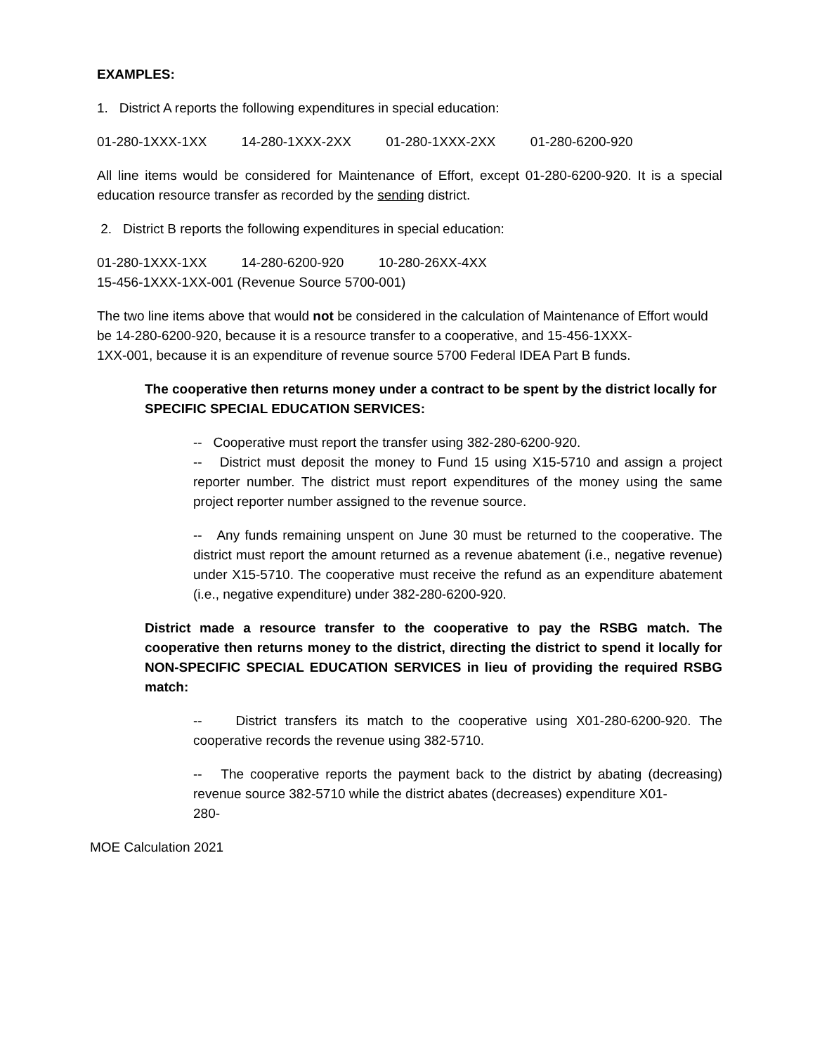EXAMPLES:
1. District A reports the following expenditures in special education:
01-280-1XXX-1XX 14-280-1XXX-2XX 01-280-1XXX-2XX 01-280-6200-920
All line items would be considered for Maintenance of Effort, except 01-280-6200-920. It is a special education resource transfer as recorded by the sending district.
2. District B reports the following expenditures in special education:
01-280-1XXX-1XX 14-280-6200-920 10-280-26XX-4XX
15-456-1XXX-1XX-001 (Revenue Source 5700-001)
The two line items above that would not be considered in the calculation of Maintenance of Effort would be 14-280-6200-920, because it is a resource transfer to a cooperative, and 15-456-1XXX-
1XX-001, because it is an expenditure of revenue source 5700 Federal IDEA Part B funds.
The cooperative then returns money under a contract to be spent by the district locally for SPECIFIC SPECIAL EDUCATION SERVICES:
-- Cooperative must report the transfer using 382-280-6200-920.
-- District must deposit the money to Fund 15 using X15-5710 and assign a project reporter number. The district must report expenditures of the money using the same project reporter number assigned to the revenue source.
-- Any funds remaining unspent on June 30 must be returned to the cooperative. The district must report the amount returned as a revenue abatement (i.e., negative revenue) under X15-5710. The cooperative must receive the refund as an expenditure abatement (i.e., negative expenditure) under 382-280-6200-920.
District made a resource transfer to the cooperative to pay the RSBG match. The cooperative then returns money to the district, directing the district to spend it locally for NON-SPECIFIC SPECIAL EDUCATION SERVICES in lieu of providing the required RSBG match:
-- District transfers its match to the cooperative using X01-280-6200-920. The cooperative records the revenue using 382-5710.
-- The cooperative reports the payment back to the district by abating (decreasing) revenue source 382-5710 while the district abates (decreases) expenditure X01-
280-
MOE Calculation 2021